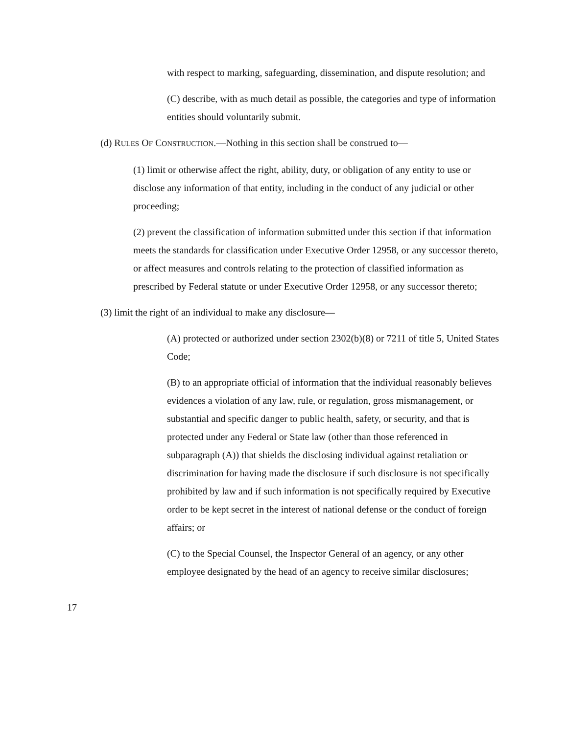with respect to marking, safeguarding, dissemination, and dispute resolution; and
(C) describe, with as much detail as possible, the categories and type of information entities should voluntarily submit.
(d) RULES OF CONSTRUCTION.—Nothing in this section shall be construed to—
(1) limit or otherwise affect the right, ability, duty, or obligation of any entity to use or disclose any information of that entity, including in the conduct of any judicial or other proceeding;
(2) prevent the classification of information submitted under this section if that information meets the standards for classification under Executive Order 12958, or any successor thereto, or affect measures and controls relating to the protection of classified information as prescribed by Federal statute or under Executive Order 12958, or any successor thereto;
(3) limit the right of an individual to make any disclosure—
(A) protected or authorized under section 2302(b)(8) or 7211 of title 5, United States Code;
(B) to an appropriate official of information that the individual reasonably believes evidences a violation of any law, rule, or regulation, gross mismanagement, or substantial and specific danger to public health, safety, or security, and that is protected under any Federal or State law (other than those referenced in subparagraph (A)) that shields the disclosing individual against retaliation or discrimination for having made the disclosure if such disclosure is not specifically prohibited by law and if such information is not specifically required by Executive order to be kept secret in the interest of national defense or the conduct of foreign affairs; or
(C) to the Special Counsel, the Inspector General of an agency, or any other employee designated by the head of an agency to receive similar disclosures;
17